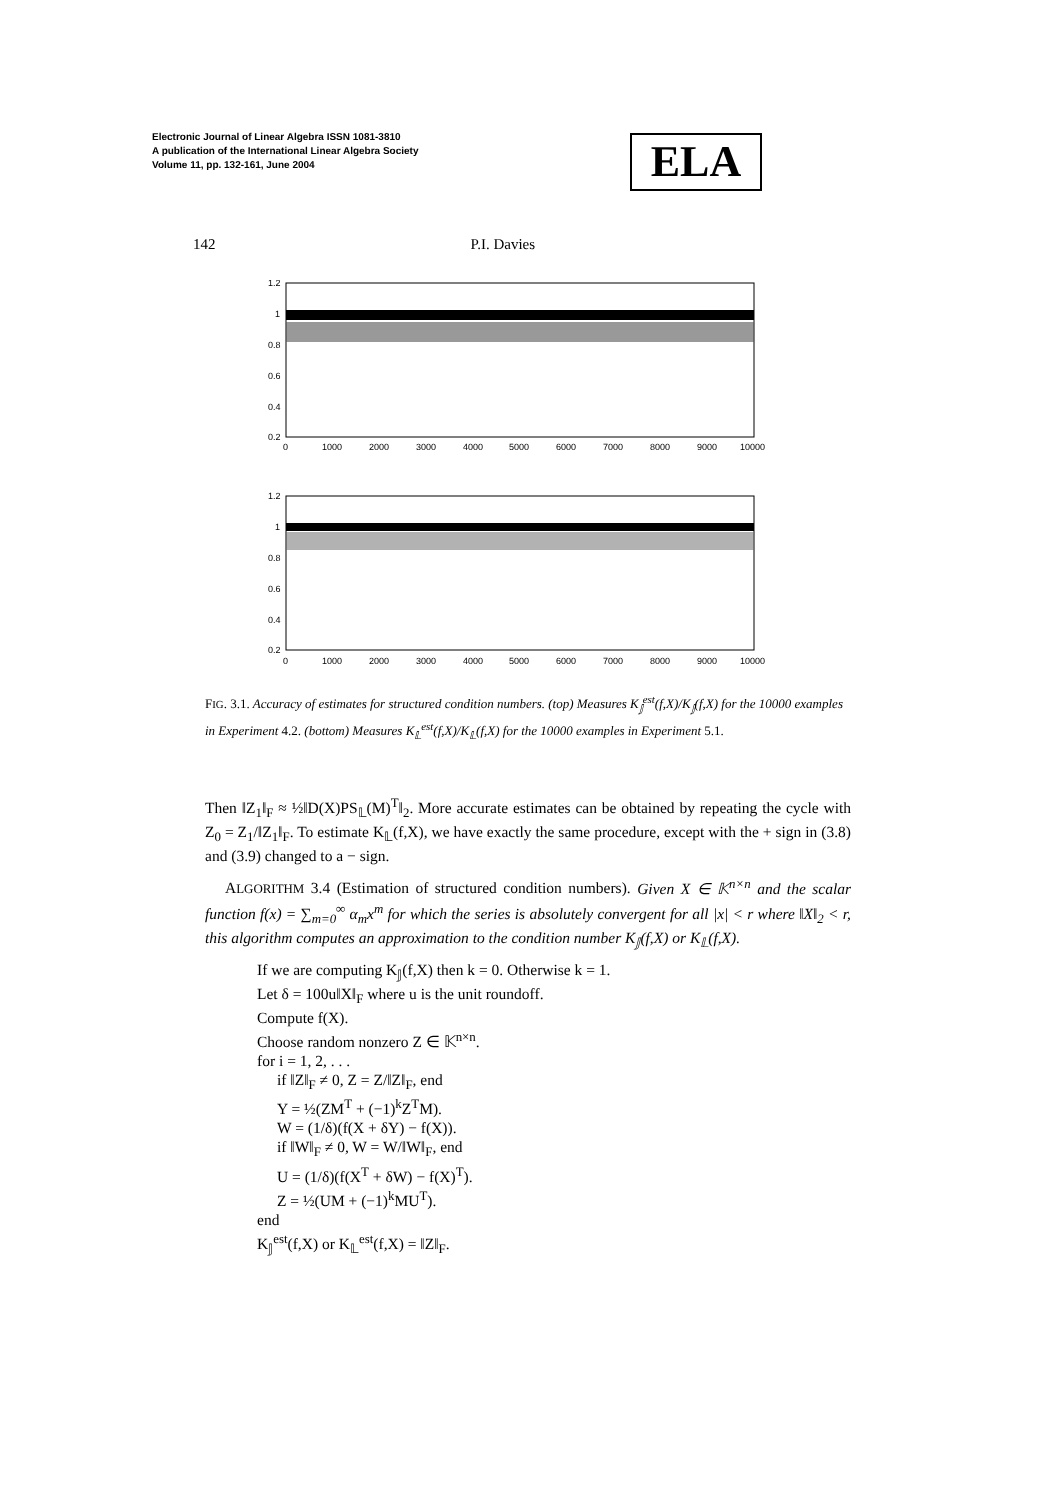Electronic Journal of Linear Algebra ISSN 1081-3810
A publication of the International Linear Algebra Society
Volume 11, pp. 132-161, June 2004
ELA
142 P.I. Davies
1.2
1
0.8
0.6
0.4
0.2
1.2
1
0.8
0.6
0.4
0.2
0
1000
2000
3000
4000
5000
6000
7000
8000
9000
10000
0
1000
2000
3000
4000
5000
6000
7000
8000
9000
10000
FIG. 3.1. Accuracy of estimates for structured condition numbers. (top) Measures K<sub>𝕁</sub><sup>est</sup>(f,X)/K<sub>𝕁</sub>(f,X) for the 10000 examples in Experiment 4.2. (bottom) Measures K<sub>𝕃</sub><sup>est</sup>(f,X)/K<sub>𝕃</sub>(f,X) for the 10000 examples in Experiment 5.1.
Then ‖Z<sub>1</sub>‖<sub>F</sub> ≈ ½‖D(X)PS<sub>𝕃</sub>(M)<sup>T</sup>‖<sub>2</sub>. More accurate estimates can be obtained by repeating the cycle with Z<sub>0</sub> = Z<sub>1</sub>/‖Z<sub>1</sub>‖<sub>F</sub>. To estimate K<sub>𝕃</sub>(f,X), we have exactly the same procedure, except with the + sign in (3.8) and (3.9) changed to a − sign.
ALGORITHM 3.4 (Estimation of structured condition numbers). Given X ∈ 𝕂<sup>n×n</sup> and the scalar function f(x) = ∑<sub>m=0</sub><sup>∞</sup> α<sub>m</sub>x<sup>m</sup> for which the series is absolutely convergent for all |x| < r where ‖X‖<sub>2</sub> < r, this algorithm computes an approximation to the condition number K<sub>𝕁</sub>(f,X) or K<sub>𝕃</sub>(f,X).
If we are computing K<sub>𝕁</sub>(f,X) then k = 0. Otherwise k = 1.
Let δ = 100u‖X‖<sub>F</sub> where u is the unit roundoff.
Compute f(X).
Choose random nonzero Z ∈ 𝕂<sup>n×n</sup>.
for i = 1, 2, . . .
if ‖Z‖<sub>F</sub> ≠ 0, Z = Z/‖Z‖<sub>F</sub>, end
Y = ½(ZM<sup>T</sup> + (−1)<sup>k</sup>Z<sup>T</sup>M).
W = (1/δ)(f(X + δY) − f(X)).
if ‖W‖<sub>F</sub> ≠ 0, W = W/‖W‖<sub>F</sub>, end
U = (1/δ)(f(X<sup>T</sup> + δW) − f(X)<sup>T</sup>).
Z = ½(UM + (−1)<sup>k</sup>MU<sup>T</sup>).
end
K<sub>𝕁</sub><sup>est</sup>(f,X) or K<sub>𝕃</sub><sup>est</sup>(f,X) = ‖Z‖<sub>F</sub>.